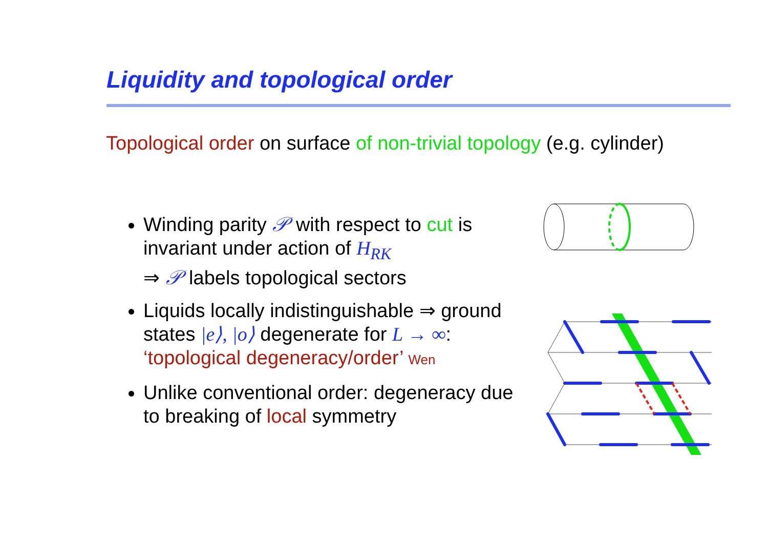Liquidity and topological order
Topological order on surface of non-trivial topology (e.g. cylinder)
Winding parity 𝒫 with respect to cut is invariant under action of H<sub>RK</sub>
⇒ 𝒫 labels topological sectors
Liquids locally indistinguishable ⇒ ground states |e⟩, |o⟩ degenerate for L → ∞:
‘topological degeneracy/order’ Wen
Unlike conventional order: degeneracy due to breaking of local symmetry